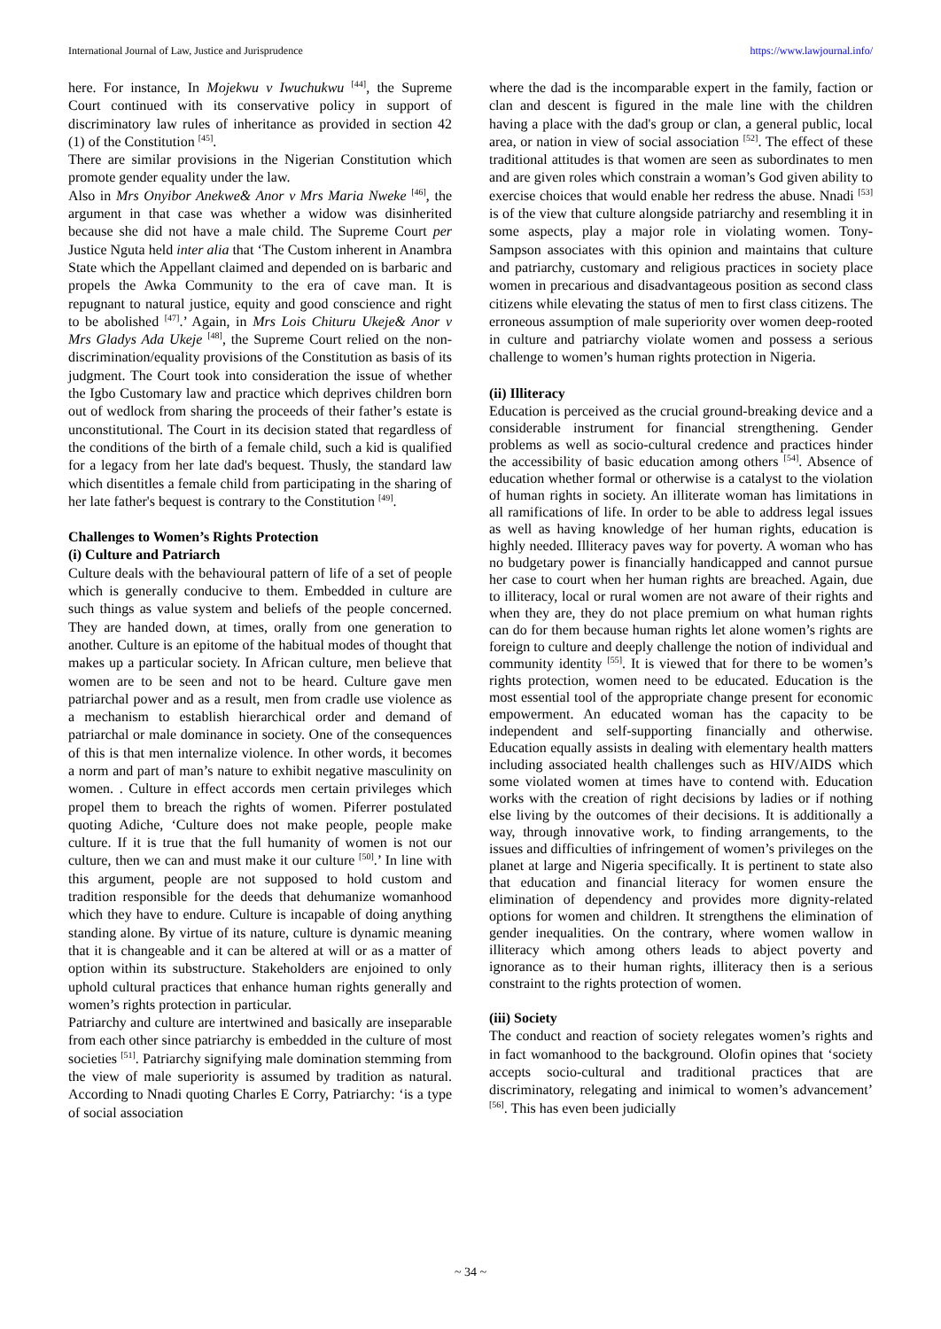International Journal of Law, Justice and Jurisprudence https://www.lawjournal.info/
here. For instance, In Mojekwu v Iwuchukwu <sup>[44]</sup>, the Supreme Court continued with its conservative policy in support of discriminatory law rules of inheritance as provided in section 42 (1) of the Constitution <sup>[45]</sup>.
There are similar provisions in the Nigerian Constitution which promote gender equality under the law.
Also in Mrs Onyibor Anekwe& Anor v Mrs Maria Nweke <sup>[46]</sup>, the argument in that case was whether a widow was disinherited because she did not have a male child. The Supreme Court per Justice Nguta held inter alia that ‘The Custom inherent in Anambra State which the Appellant claimed and depended on is barbaric and propels the Awka Community to the era of cave man. It is repugnant to natural justice, equity and good conscience and right to be abolished <sup>[47]</sup>.’ Again, in Mrs Lois Chituru Ukeje& Anor v Mrs Gladys Ada Ukeje <sup>[48]</sup>, the Supreme Court relied on the non-discrimination/equality provisions of the Constitution as basis of its judgment. The Court took into consideration the issue of whether the Igbo Customary law and practice which deprives children born out of wedlock from sharing the proceeds of their father’s estate is unconstitutional. The Court in its decision stated that regardless of the conditions of the birth of a female child, such a kid is qualified for a legacy from her late dad's bequest. Thusly, the standard law which disentitles a female child from participating in the sharing of her late father's bequest is contrary to the Constitution <sup>[49]</sup>.
Challenges to Women’s Rights Protection
(i) Culture and Patriarch
Culture deals with the behavioural pattern of life of a set of people which is generally conducive to them. Embedded in culture are such things as value system and beliefs of the people concerned. They are handed down, at times, orally from one generation to another. Culture is an epitome of the habitual modes of thought that makes up a particular society. In African culture, men believe that women are to be seen and not to be heard. Culture gave men patriarchal power and as a result, men from cradle use violence as a mechanism to establish hierarchical order and demand of patriarchal or male dominance in society. One of the consequences of this is that men internalize violence. In other words, it becomes a norm and part of man’s nature to exhibit negative masculinity on women. . Culture in effect accords men certain privileges which propel them to breach the rights of women. Piferrer postulated quoting Adiche, ‘Culture does not make people, people make culture. If it is true that the full humanity of women is not our culture, then we can and must make it our culture <sup>[50]</sup>.’ In line with this argument, people are not supposed to hold custom and tradition responsible for the deeds that dehumanize womanhood which they have to endure. Culture is incapable of doing anything standing alone. By virtue of its nature, culture is dynamic meaning that it is changeable and it can be altered at will or as a matter of option within its substructure. Stakeholders are enjoined to only uphold cultural practices that enhance human rights generally and women’s rights protection in particular.
Patriarchy and culture are intertwined and basically are inseparable from each other since patriarchy is embedded in the culture of most societies <sup>[51]</sup>. Patriarchy signifying male domination stemming from the view of male superiority is assumed by tradition as natural. According to Nnadi quoting Charles E Corry, Patriarchy: ‘is a type of social association
where the dad is the incomparable expert in the family, faction or clan and descent is figured in the male line with the children having a place with the dad's group or clan, a general public, local area, or nation in view of social association <sup>[52]</sup>. The effect of these traditional attitudes is that women are seen as subordinates to men and are given roles which constrain a woman’s God given ability to exercise choices that would enable her redress the abuse. Nnadi <sup>[53]</sup> is of the view that culture alongside patriarchy and resembling it in some aspects, play a major role in violating women. Tony-Sampson associates with this opinion and maintains that culture and patriarchy, customary and religious practices in society place women in precarious and disadvantageous position as second class citizens while elevating the status of men to first class citizens. The erroneous assumption of male superiority over women deep-rooted in culture and patriarchy violate women and possess a serious challenge to women’s human rights protection in Nigeria.
(ii) Illiteracy
Education is perceived as the crucial ground-breaking device and a considerable instrument for financial strengthening. Gender problems as well as socio-cultural credence and practices hinder the accessibility of basic education among others <sup>[54]</sup>. Absence of education whether formal or otherwise is a catalyst to the violation of human rights in society. An illiterate woman has limitations in all ramifications of life. In order to be able to address legal issues as well as having knowledge of her human rights, education is highly needed. Illiteracy paves way for poverty. A woman who has no budgetary power is financially handicapped and cannot pursue her case to court when her human rights are breached. Again, due to illiteracy, local or rural women are not aware of their rights and when they are, they do not place premium on what human rights can do for them because human rights let alone women’s rights are foreign to culture and deeply challenge the notion of individual and community identity <sup>[55]</sup>. It is viewed that for there to be women’s rights protection, women need to be educated. Education is the most essential tool of the appropriate change present for economic empowerment. An educated woman has the capacity to be independent and self-supporting financially and otherwise. Education equally assists in dealing with elementary health matters including associated health challenges such as HIV/AIDS which some violated women at times have to contend with. Education works with the creation of right decisions by ladies or if nothing else living by the outcomes of their decisions. It is additionally a way, through innovative work, to finding arrangements, to the issues and difficulties of infringement of women’s privileges on the planet at large and Nigeria specifically. It is pertinent to state also that education and financial literacy for women ensure the elimination of dependency and provides more dignity-related options for women and children. It strengthens the elimination of gender inequalities. On the contrary, where women wallow in illiteracy which among others leads to abject poverty and ignorance as to their human rights, illiteracy then is a serious constraint to the rights protection of women.
(iii) Society
The conduct and reaction of society relegates women’s rights and in fact womanhood to the background. Olofin opines that ‘society accepts socio-cultural and traditional practices that are discriminatory, relegating and inimical to women’s advancement’ <sup>[56]</sup>. This has even been judicially
~ 34 ~